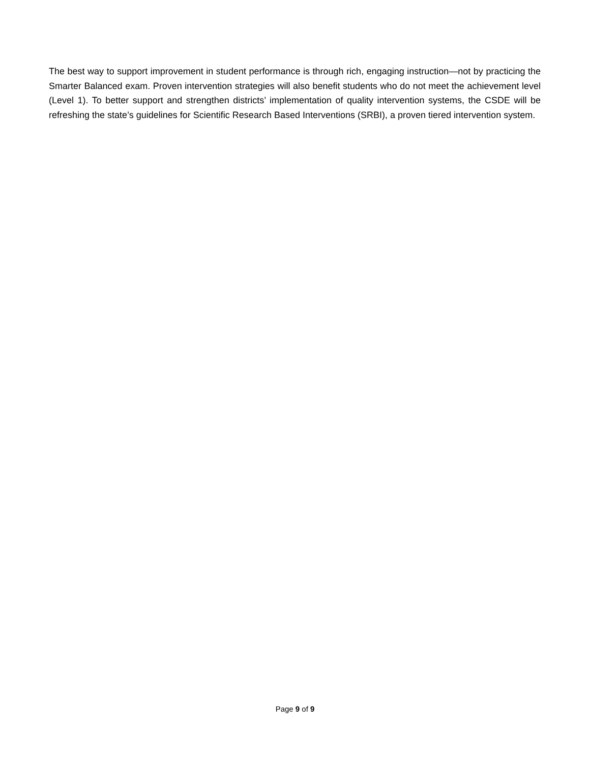The best way to support improvement in student performance is through rich, engaging instruction—not by practicing the Smarter Balanced exam. Proven intervention strategies will also benefit students who do not meet the achievement level (Level 1). To better support and strengthen districts’ implementation of quality intervention systems, the CSDE will be refreshing the state’s guidelines for Scientific Research Based Interventions (SRBI), a proven tiered intervention system.
Page 9 of 9